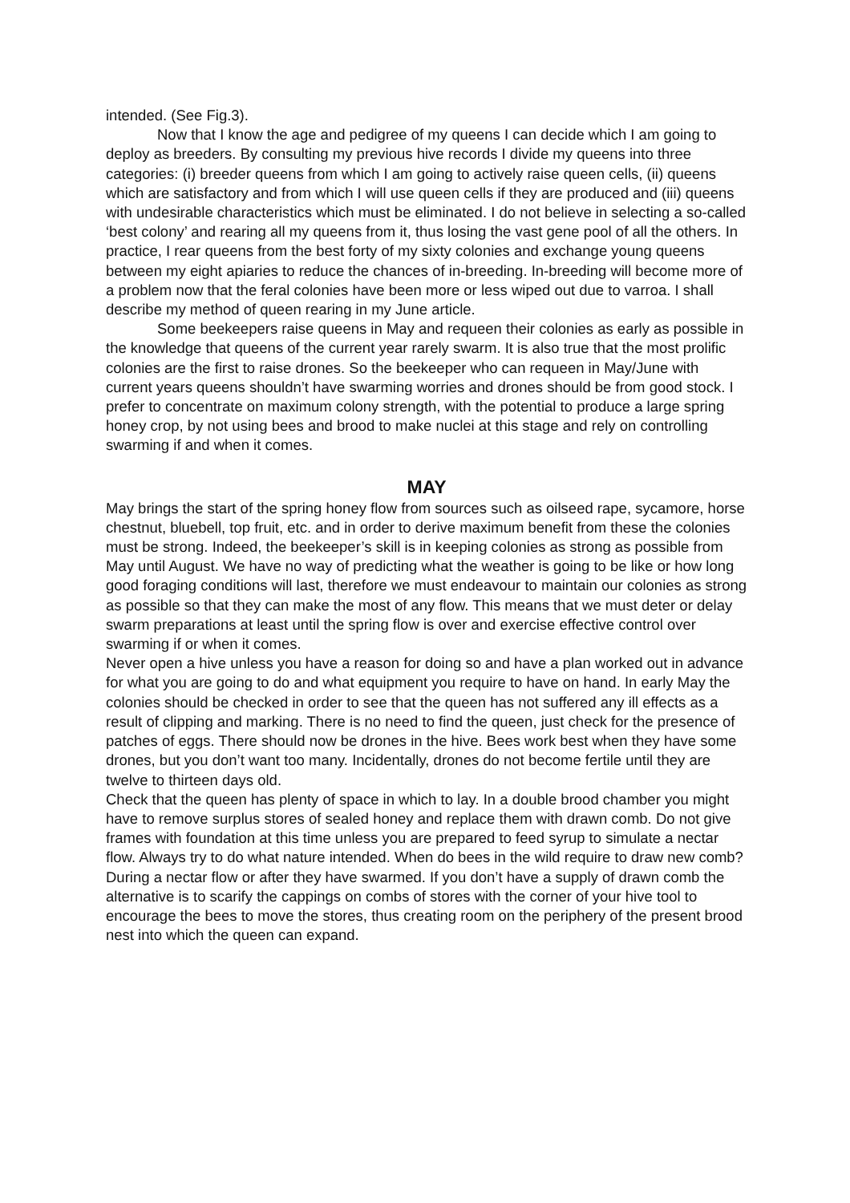intended. (See Fig.3).
Now that I know the age and pedigree of my queens I can decide which I am going to deploy as breeders. By consulting my previous hive records I divide my queens into three categories: (i) breeder queens from which I am going to actively raise queen cells, (ii) queens which are satisfactory and from which I will use queen cells if they are produced and (iii) queens with undesirable characteristics which must be eliminated. I do not believe in selecting a so-called ‘best colony’ and rearing all my queens from it, thus losing the vast gene pool of all the others. In practice, I rear queens from the best forty of my sixty colonies and exchange young queens between my eight apiaries to reduce the chances of in-breeding. In-breeding will become more of a problem now that the feral colonies have been more or less wiped out due to varroa. I shall describe my method of queen rearing in my June article.
Some beekeepers raise queens in May and requeen their colonies as early as possible in the knowledge that queens of the current year rarely swarm. It is also true that the most prolific colonies are the first to raise drones. So the beekeeper who can requeen in May/June with current years queens shouldn’t have swarming worries and drones should be from good stock. I prefer to concentrate on maximum colony strength, with the potential to produce a large spring honey crop, by not using bees and brood to make nuclei at this stage and rely on controlling swarming if and when it comes.
MAY
May brings the start of the spring honey flow from sources such as oilseed rape, sycamore, horse chestnut, bluebell, top fruit, etc. and in order to derive maximum benefit from these the colonies must be strong. Indeed, the beekeeper’s skill is in keeping colonies as strong as possible from May until August. We have no way of predicting what the weather is going to be like or how long good foraging conditions will last, therefore we must endeavour to maintain our colonies as strong as possible so that they can make the most of any flow. This means that we must deter or delay swarm preparations at least until the spring flow is over and exercise effective control over swarming if or when it comes.
Never open a hive unless you have a reason for doing so and have a plan worked out in advance for what you are going to do and what equipment you require to have on hand. In early May the colonies should be checked in order to see that the queen has not suffered any ill effects as a result of clipping and marking. There is no need to find the queen, just check for the presence of patches of eggs. There should now be drones in the hive. Bees work best when they have some drones, but you don’t want too many. Incidentally, drones do not become fertile until they are twelve to thirteen days old.
Check that the queen has plenty of space in which to lay. In a double brood chamber you might have to remove surplus stores of sealed honey and replace them with drawn comb. Do not give frames with foundation at this time unless you are prepared to feed syrup to simulate a nectar flow. Always try to do what nature intended. When do bees in the wild require to draw new comb? During a nectar flow or after they have swarmed. If you don’t have a supply of drawn comb the alternative is to scarify the cappings on combs of stores with the corner of your hive tool to encourage the bees to move the stores, thus creating room on the periphery of the present brood nest into which the queen can expand.